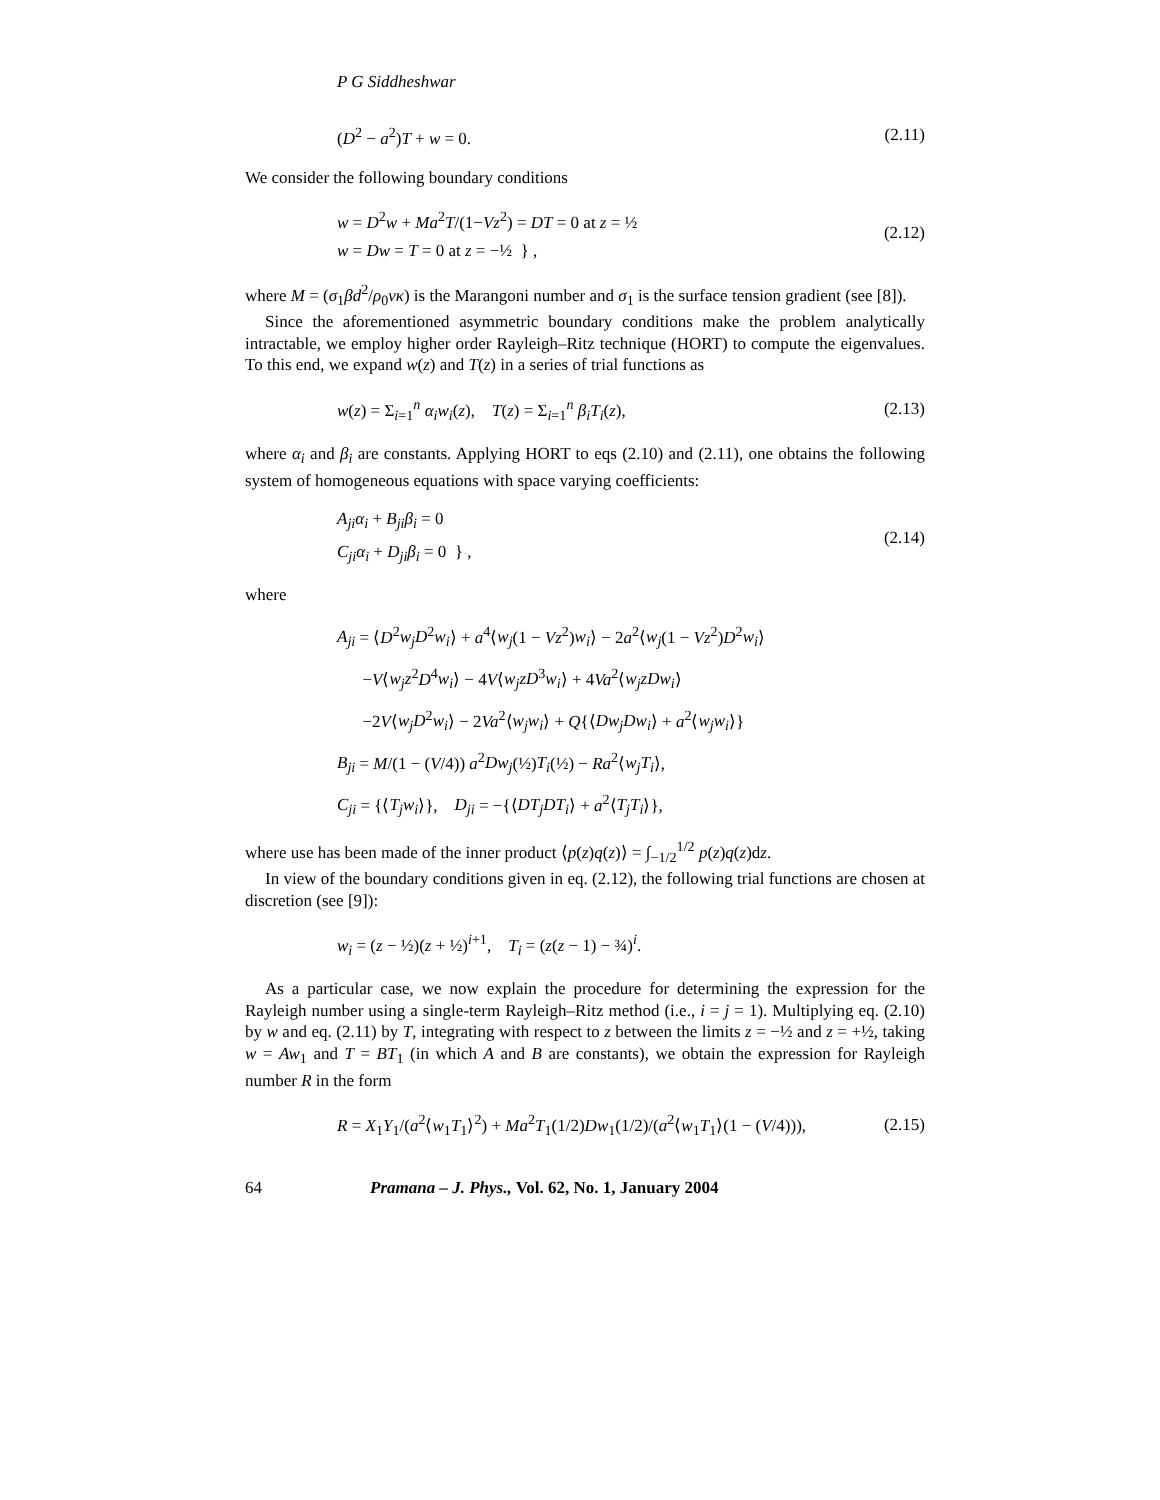P G Siddheshwar
(D<sup>2</sup> − a<sup>2</sup>)T + w = 0. (2.11)
We consider the following boundary conditions
w = D<sup>2</sup>w + Ma<sup>2</sup>T/(1−Vz<sup>2</sup>) = DT = 0 at z = ½
w = Dw = T = 0 at z = −½ } , (2.12)
where M = (σ<sub>1</sub>βd<sup>2</sup>/ρ<sub>0</sub>νκ) is the Marangoni number and σ<sub>1</sub> is the surface tension gradient (see [8]).
Since the aforementioned asymmetric boundary conditions make the problem analytically intractable, we employ higher order Rayleigh–Ritz technique (HORT) to compute the eigenvalues. To this end, we expand w(z) and T(z) in a series of trial functions as
w(z) = Σ<sub>i=1</sub><sup>n</sup> α<sub>i</sub>w<sub>i</sub>(z), T(z) = Σ<sub>i=1</sub><sup>n</sup> β<sub>i</sub>T<sub>i</sub>(z), (2.13)
where α<sub>i</sub> and β<sub>i</sub> are constants. Applying HORT to eqs (2.10) and (2.11), one obtains the following system of homogeneous equations with space varying coefficients:
A<sub>ji</sub>α<sub>i</sub> + B<sub>ji</sub>β<sub>i</sub> = 0
C<sub>ji</sub>α<sub>i</sub> + D<sub>ji</sub>β<sub>i</sub> = 0 } , (2.14)
where
A<sub>ji</sub> = ⟨D<sup>2</sup>w<sub>j</sub>D<sup>2</sup>w<sub>i</sub>⟩ + a<sup>4</sup>⟨w<sub>j</sub>(1 − Vz<sup>2</sup>)w<sub>i</sub>⟩ − 2a<sup>2</sup>⟨w<sub>j</sub>(1 − Vz<sup>2</sup>)D<sup>2</sup>w<sub>i</sub>⟩
−V⟨w<sub>j</sub>z<sup>2</sup>D<sup>4</sup>w<sub>i</sub>⟩ − 4V⟨w<sub>j</sub>zD<sup>3</sup>w<sub>i</sub>⟩ + 4Va<sup>2</sup>⟨w<sub>j</sub>zDw<sub>i</sub>⟩
−2V⟨w<sub>j</sub>D<sup>2</sup>w<sub>i</sub>⟩ − 2Va<sup>2</sup>⟨w<sub>j</sub>w<sub>i</sub>⟩ + Q{⟨Dw<sub>j</sub>Dw<sub>i</sub>⟩ + a<sup>2</sup>⟨w<sub>j</sub>w<sub>i</sub>⟩}
B<sub>ji</sub> = M/(1 − (V/4)) a<sup>2</sup>Dw<sub>j</sub>(½)T<sub>i</sub>(½) − Ra<sup>2</sup>⟨w<sub>j</sub>T<sub>i</sub>⟩,
C<sub>ji</sub> = {⟨T<sub>j</sub>w<sub>i</sub>⟩}, D<sub>ji</sub> = −{⟨DT<sub>j</sub>DT<sub>i</sub>⟩ + a<sup>2</sup>⟨T<sub>j</sub>T<sub>i</sub>⟩},
where use has been made of the inner product ⟨p(z)q(z)⟩ = ∫<sub>−1/2</sub><sup>1/2</sup> p(z)q(z)dz.
In view of the boundary conditions given in eq. (2.12), the following trial functions are chosen at discretion (see [9]):
w<sub>i</sub> = (z − ½)(z + ½)<sup>i+1</sup>, T<sub>i</sub> = (z(z − 1) − ¾)<sup>i</sup>.
As a particular case, we now explain the procedure for determining the expression for the Rayleigh number using a single-term Rayleigh–Ritz method (i.e., i = j = 1). Multiplying eq. (2.10) by w and eq. (2.11) by T, integrating with respect to z between the limits z = −½ and z = +½, taking w = Aw<sub>1</sub> and T = BT<sub>1</sub> (in which A and B are constants), we obtain the expression for Rayleigh number R in the form
R = X<sub>1</sub>Y<sub>1</sub>/(a<sup>2</sup>⟨w<sub>1</sub>T<sub>1</sub>⟩<sup>2</sup>) + Ma<sup>2</sup>T<sub>1</sub>(1/2)Dw<sub>1</sub>(1/2)/(a<sup>2</sup>⟨w<sub>1</sub>T<sub>1</sub>⟩(1 − (V/4))), (2.15)
64 Pramana – J. Phys., Vol. 62, No. 1, January 2004